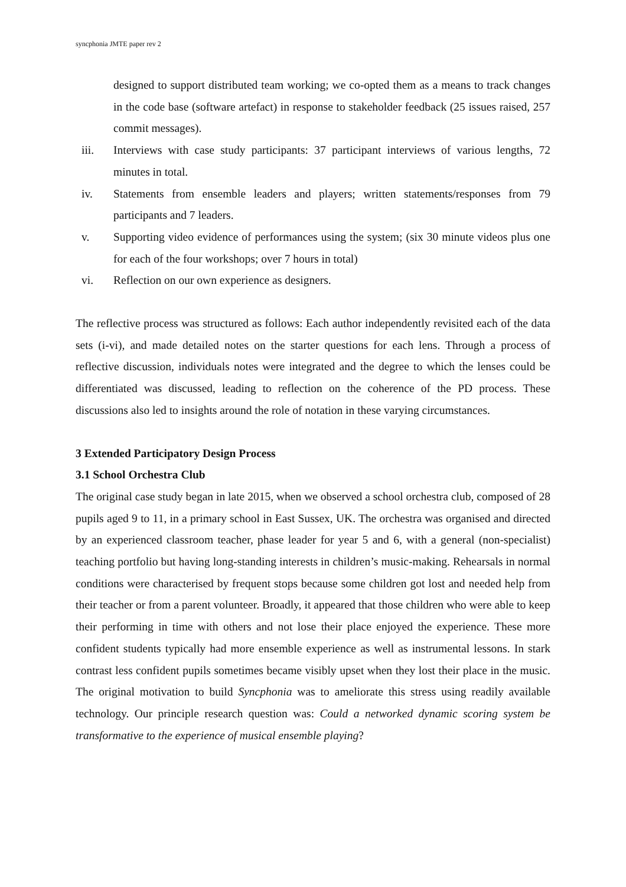syncphonia JMTE paper rev 2
designed to support distributed team working; we co-opted them as a means to track changes in the code base (software artefact) in response to stakeholder feedback (25 issues raised, 257 commit messages).
iii. Interviews with case study participants: 37 participant interviews of various lengths, 72 minutes in total.
iv. Statements from ensemble leaders and players; written statements/responses from 79 participants and 7 leaders.
v. Supporting video evidence of performances using the system; (six 30 minute videos plus one for each of the four workshops; over 7 hours in total)
vi. Reflection on our own experience as designers.
The reflective process was structured as follows: Each author independently revisited each of the data sets (i-vi), and made detailed notes on the starter questions for each lens. Through a process of reflective discussion, individuals notes were integrated and the degree to which the lenses could be differentiated was discussed, leading to reflection on the coherence of the PD process. These discussions also led to insights around the role of notation in these varying circumstances.
3 Extended Participatory Design Process
3.1 School Orchestra Club
The original case study began in late 2015, when we observed a school orchestra club, composed of 28 pupils aged 9 to 11, in a primary school in East Sussex, UK. The orchestra was organised and directed by an experienced classroom teacher, phase leader for year 5 and 6, with a general (non-specialist) teaching portfolio but having long-standing interests in children’s music-making. Rehearsals in normal conditions were characterised by frequent stops because some children got lost and needed help from their teacher or from a parent volunteer. Broadly, it appeared that those children who were able to keep their performing in time with others and not lose their place enjoyed the experience. These more confident students typically had more ensemble experience as well as instrumental lessons. In stark contrast less confident pupils sometimes became visibly upset when they lost their place in the music. The original motivation to build Syncphonia was to ameliorate this stress using readily available technology. Our principle research question was: Could a networked dynamic scoring system be transformative to the experience of musical ensemble playing?